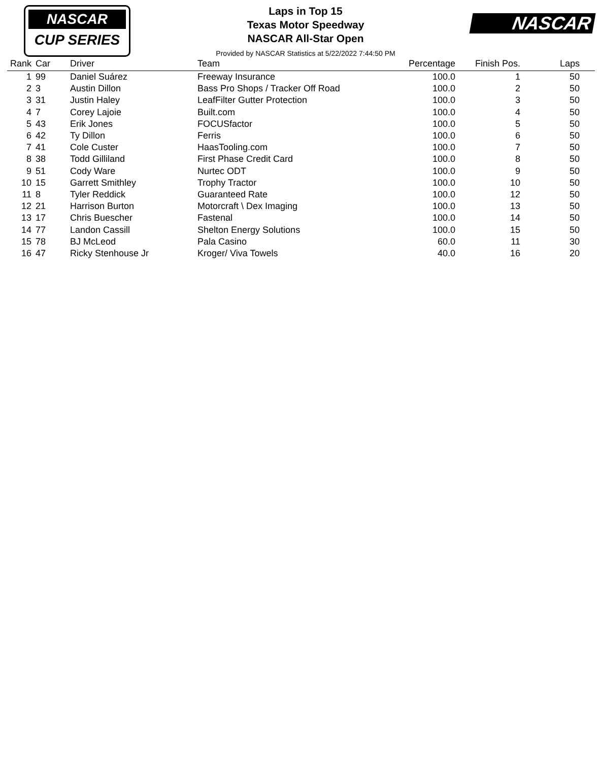NASCAR
CUP SERIES
Laps in Top 15
Texas Motor Speedway
NASCAR All-Star Open
Provided by NASCAR Statistics at 5/22/2022 7:44:50 PM
NASCAR
| Rank | Car | Driver | Team | Percentage | Finish Pos. | Laps |
| --- | --- | --- | --- | --- | --- | --- |
| 1 | 99 | Daniel Suárez | Freeway Insurance | 100.0 | 1 | 50 |
| 2 | 3 | Austin Dillon | Bass Pro Shops / Tracker Off Road | 100.0 | 2 | 50 |
| 3 | 31 | Justin Haley | LeafFilter Gutter Protection | 100.0 | 3 | 50 |
| 4 | 7 | Corey Lajoie | Built.com | 100.0 | 4 | 50 |
| 5 | 43 | Erik Jones | FOCUSfactor | 100.0 | 5 | 50 |
| 6 | 42 | Ty Dillon | Ferris | 100.0 | 6 | 50 |
| 7 | 41 | Cole Custer | HaasTooling.com | 100.0 | 7 | 50 |
| 8 | 38 | Todd Gilliland | First Phase Credit Card | 100.0 | 8 | 50 |
| 9 | 51 | Cody Ware | Nurtec ODT | 100.0 | 9 | 50 |
| 10 | 15 | Garrett Smithley | Trophy Tractor | 100.0 | 10 | 50 |
| 11 | 8 | Tyler Reddick | Guaranteed Rate | 100.0 | 12 | 50 |
| 12 | 21 | Harrison Burton | Motorcraft \ Dex Imaging | 100.0 | 13 | 50 |
| 13 | 17 | Chris Buescher | Fastenal | 100.0 | 14 | 50 |
| 14 | 77 | Landon Cassill | Shelton Energy Solutions | 100.0 | 15 | 50 |
| 15 | 78 | BJ McLeod | Pala Casino | 60.0 | 11 | 30 |
| 16 | 47 | Ricky Stenhouse Jr | Kroger/ Viva Towels | 40.0 | 16 | 20 |